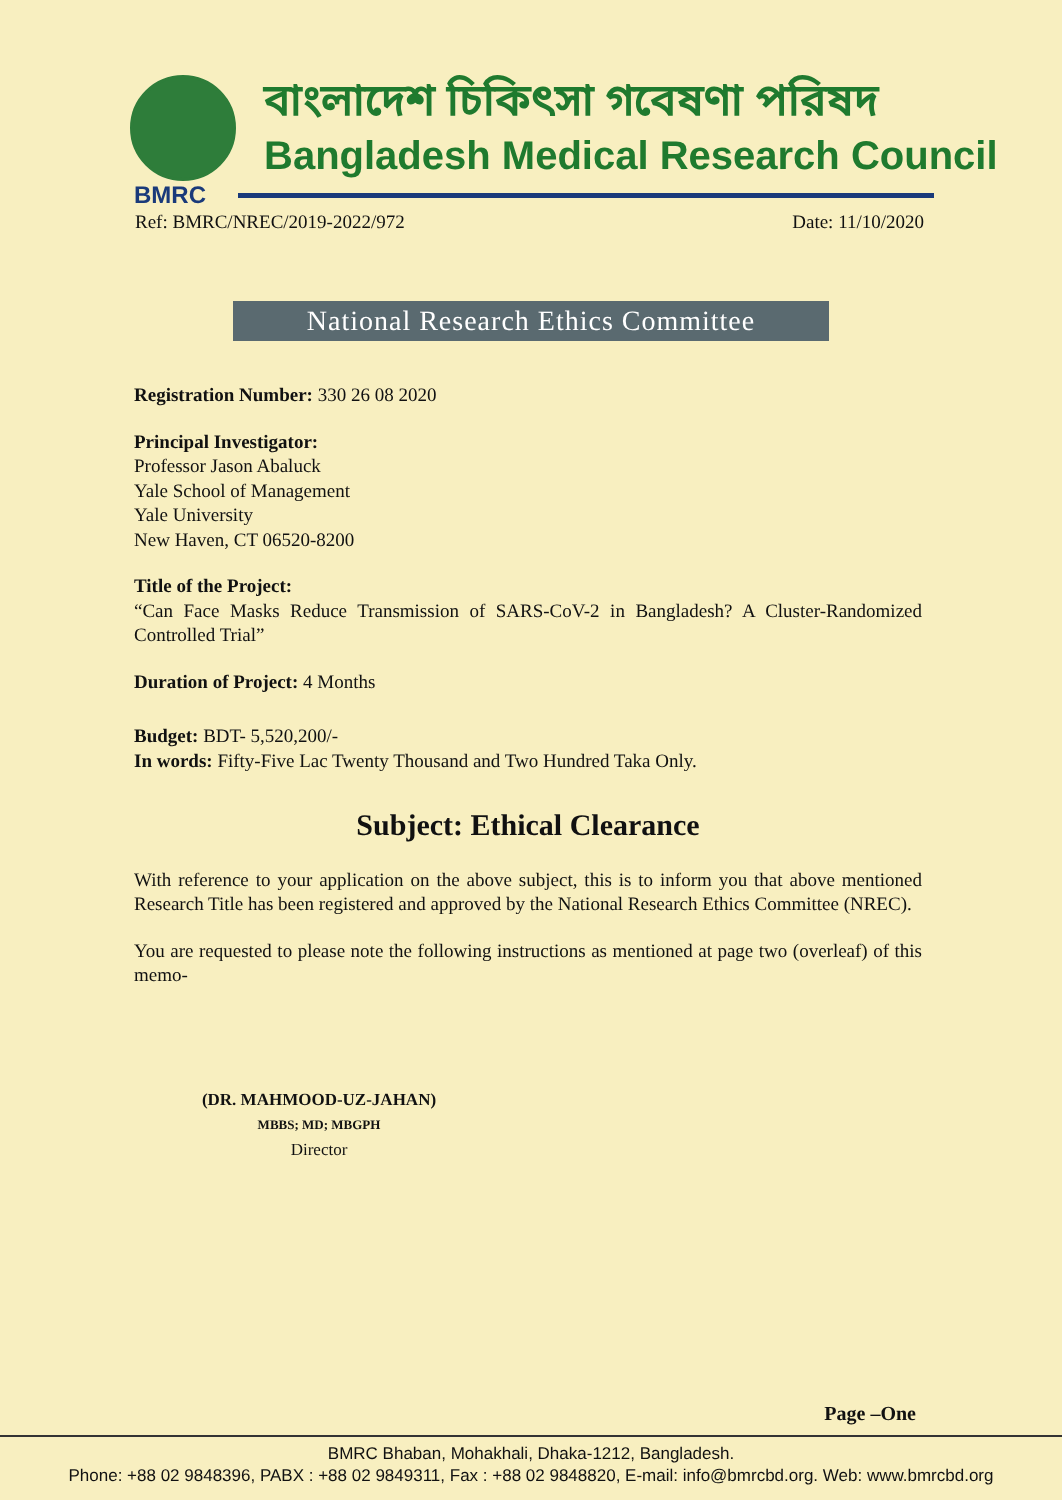বাংলাদেশ চিকিৎসা গবেষণা পরিষদ
Bangladesh Medical Research Council
BMRC
Ref: BMRC/NREC/2019-2022/972 Date: 11/10/2020
National Research Ethics Committee
Registration Number: 330 26 08 2020
Principal Investigator:
Professor Jason Abaluck
Yale School of Management
Yale University
New Haven, CT 06520-8200
Title of the Project:
“Can Face Masks Reduce Transmission of SARS-CoV-2 in Bangladesh? A Cluster-Randomized Controlled Trial”
Duration of Project: 4 Months
Budget: BDT- 5,520,200/-
In words: Fifty-Five Lac Twenty Thousand and Two Hundred Taka Only.
Subject: Ethical Clearance
With reference to your application on the above subject, this is to inform you that above mentioned Research Title has been registered and approved by the National Research Ethics Committee (NREC).
You are requested to please note the following instructions as mentioned at page two (overleaf) of this memo-
(DR. MAHMOOD-UZ-JAHAN)
MBBS; MD; MBGPH
Director
Page –One
BMRC Bhaban, Mohakhali, Dhaka-1212, Bangladesh.
Phone: +88 02 9848396, PABX : +88 02 9849311, Fax : +88 02 9848820, E-mail: info@bmrcbd.org. Web: www.bmrcbd.org